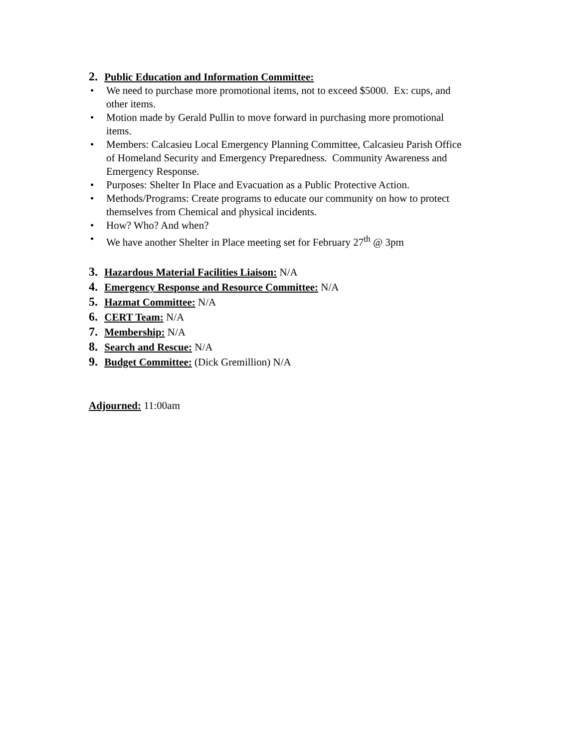2. Public Education and Information Committee:
• We need to purchase more promotional items, not to exceed $5000. Ex: cups, and other items.
• Motion made by Gerald Pullin to move forward in purchasing more promotional items.
• Members: Calcasieu Local Emergency Planning Committee, Calcasieu Parish Office of Homeland Security and Emergency Preparedness. Community Awareness and Emergency Response.
• Purposes: Shelter In Place and Evacuation as a Public Protective Action.
• Methods/Programs: Create programs to educate our community on how to protect themselves from Chemical and physical incidents.
• How? Who? And when?
• We have another Shelter in Place meeting set for February 27<sup>th</sup> @ 3pm
3. Hazardous Material Facilities Liaison: N/A
4. Emergency Response and Resource Committee: N/A
5. Hazmat Committee: N/A
6. CERT Team: N/A
7. Membership: N/A
8. Search and Rescue: N/A
9. Budget Committee: (Dick Gremillion) N/A
Adjourned: 11:00am